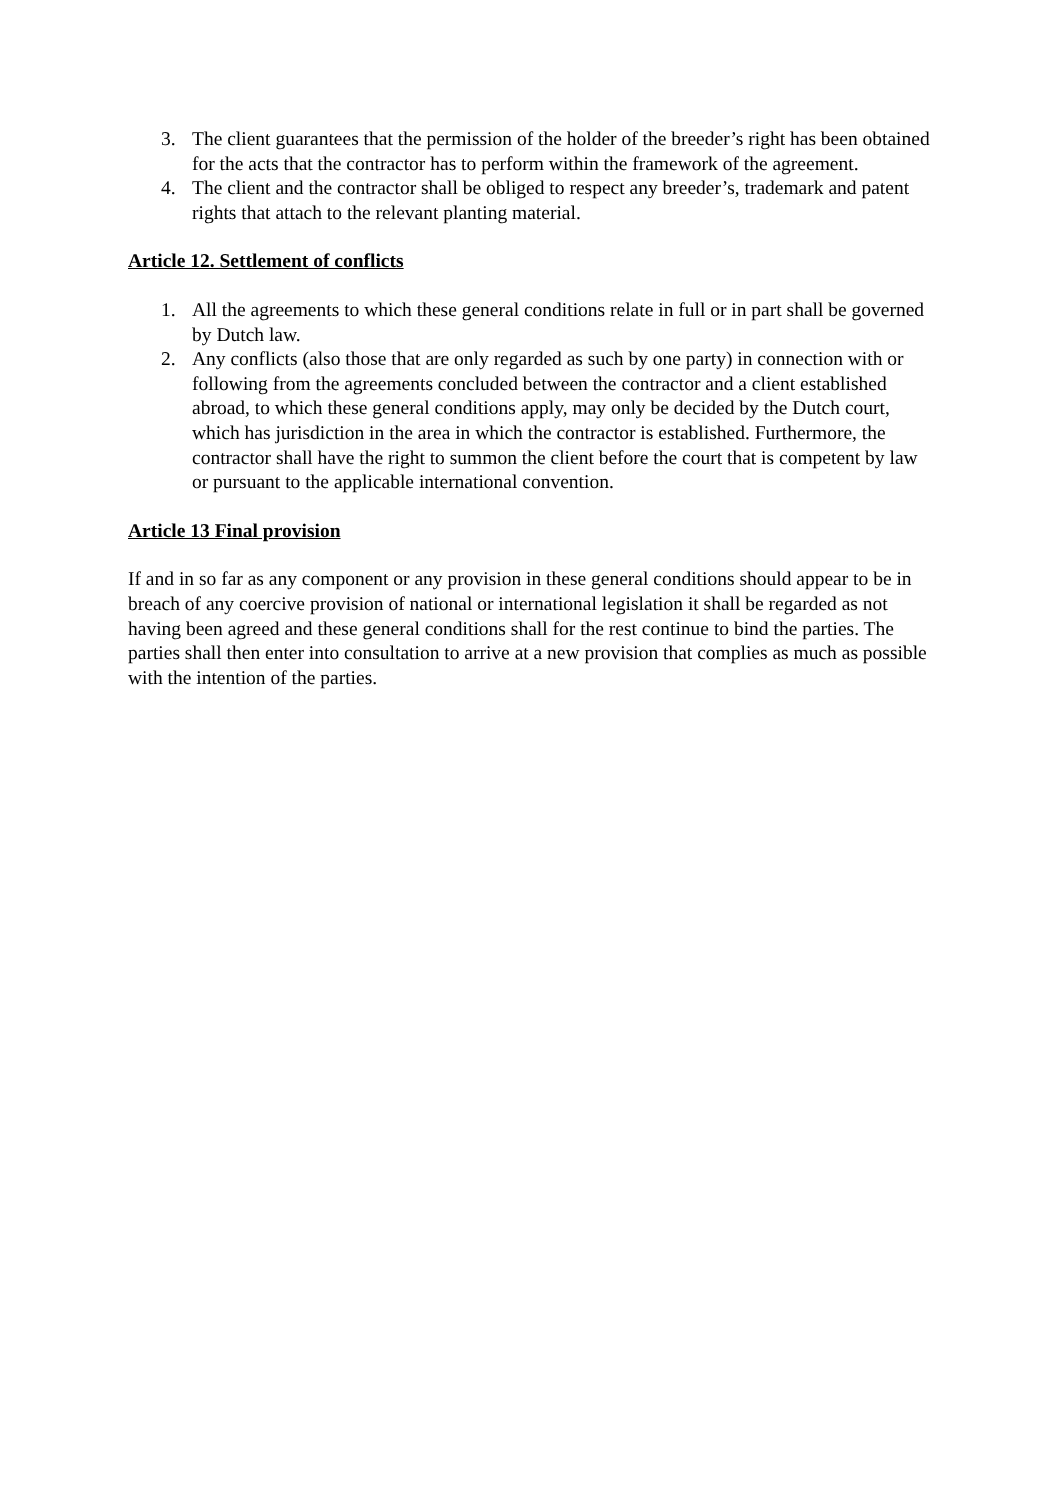3. The client guarantees that the permission of the holder of the breeder’s right has been obtained for the acts that the contractor has to perform within the framework of the agreement.
4. The client and the contractor shall be obliged to respect any breeder’s, trademark and patent rights that attach to the relevant planting material.
Article 12. Settlement of conflicts
1. All the agreements to which these general conditions relate in full or in part shall be governed by Dutch law.
2. Any conflicts (also those that are only regarded as such by one party) in connection with or following from the agreements concluded between the contractor and a client established abroad, to which these general conditions apply, may only be decided by the Dutch court, which has jurisdiction in the area in which the contractor is established. Furthermore, the contractor shall have the right to summon the client before the court that is competent by law or pursuant to the applicable international convention.
Article 13 Final provision
If and in so far as any component or any provision in these general conditions should appear to be in breach of any coercive provision of national or international legislation it shall be regarded as not having been agreed and these general conditions shall for the rest continue to bind the parties. The parties shall then enter into consultation to arrive at a new provision that complies as much as possible with the intention of the parties.